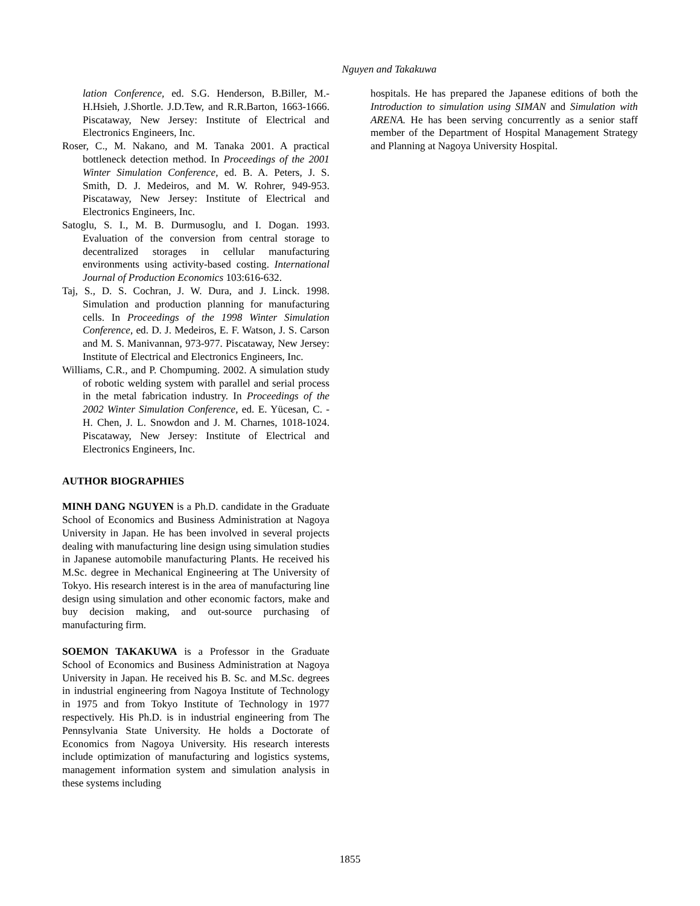Nguyen and Takakuwa
lation Conference, ed. S.G. Henderson, B.Biller, M.-H.Hsieh, J.Shortle. J.D.Tew, and R.R.Barton, 1663-1666. Piscataway, New Jersey: Institute of Electrical and Electronics Engineers, Inc.
Roser, C., M. Nakano, and M. Tanaka 2001. A practical bottleneck detection method. In Proceedings of the 2001 Winter Simulation Conference, ed. B. A. Peters, J. S. Smith, D. J. Medeiros, and M. W. Rohrer, 949-953. Piscataway, New Jersey: Institute of Electrical and Electronics Engineers, Inc.
Satoglu, S. I., M. B. Durmusoglu, and I. Dogan. 1993. Evaluation of the conversion from central storage to decentralized storages in cellular manufacturing environments using activity-based costing. International Journal of Production Economics 103:616-632.
Taj, S., D. S. Cochran, J. W. Dura, and J. Linck. 1998. Simulation and production planning for manufacturing cells. In Proceedings of the 1998 Winter Simulation Conference, ed. D. J. Medeiros, E. F. Watson, J. S. Carson and M. S. Manivannan, 973-977. Piscataway, New Jersey: Institute of Electrical and Electronics Engineers, Inc.
Williams, C.R., and P. Chompuming. 2002. A simulation study of robotic welding system with parallel and serial process in the metal fabrication industry. In Proceedings of the 2002 Winter Simulation Conference, ed. E. Yücesan, C. -H. Chen, J. L. Snowdon and J. M. Charnes, 1018-1024. Piscataway, New Jersey: Institute of Electrical and Electronics Engineers, Inc.
AUTHOR BIOGRAPHIES
MINH DANG NGUYEN is a Ph.D. candidate in the Graduate School of Economics and Business Administration at Nagoya University in Japan. He has been involved in several projects dealing with manufacturing line design using simulation studies in Japanese automobile manufacturing Plants. He received his M.Sc. degree in Mechanical Engineering at The University of Tokyo. His research interest is in the area of manufacturing line design using simulation and other economic factors, make and buy decision making, and out-source purchasing of manufacturing firm.
SOEMON TAKAKUWA is a Professor in the Graduate School of Economics and Business Administration at Nagoya University in Japan. He received his B. Sc. and M.Sc. degrees in industrial engineering from Nagoya Institute of Technology in 1975 and from Tokyo Institute of Technology in 1977 respectively. His Ph.D. is in industrial engineering from The Pennsylvania State University. He holds a Doctorate of Economics from Nagoya University. His research interests include optimization of manufacturing and logistics systems, management information system and simulation analysis in these systems including
hospitals. He has prepared the Japanese editions of both the Introduction to simulation using SIMAN and Simulation with ARENA. He has been serving concurrently as a senior staff member of the Department of Hospital Management Strategy and Planning at Nagoya University Hospital.
1855